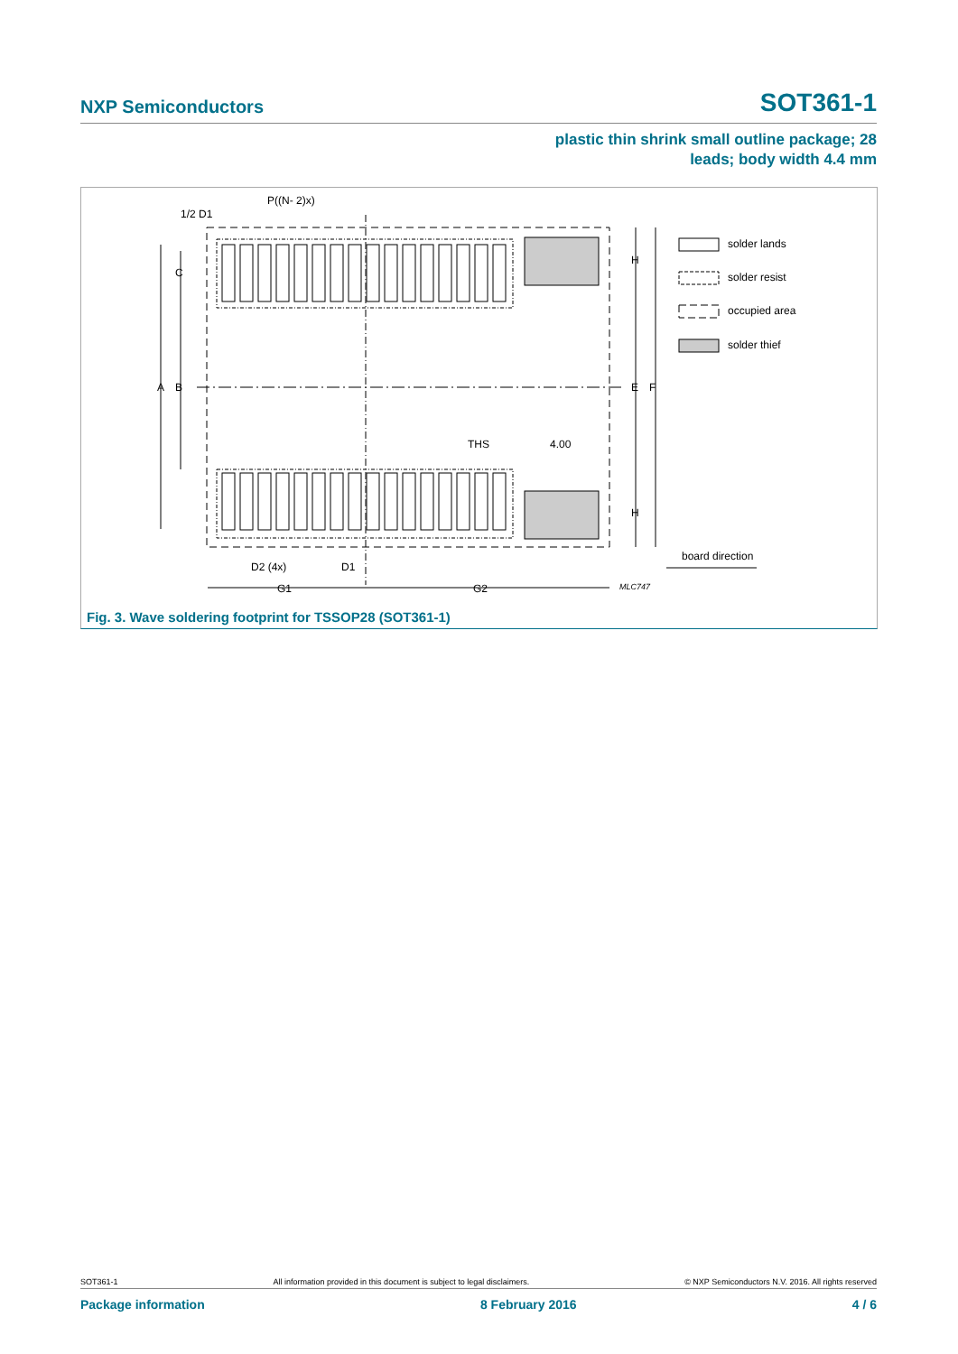NXP Semiconductors SOT361-1
plastic thin shrink small outline package; 28
leads; body width 4.4 mm
1/2 D1
P((N- 2)x)
C
A
B
H
E
F
H
THS
4.00
D2 (4x)
D1
G1
G2
MLC747
solder lands
solder resist
occupied area
solder thief
board direction
Fig. 3. Wave soldering footprint for TSSOP28 (SOT361-1)
SOT361-1 All information provided in this document is subject to legal disclaimers. © NXP Semiconductors N.V. 2016. All rights reserved
Package information 8 February 2016 4 / 6